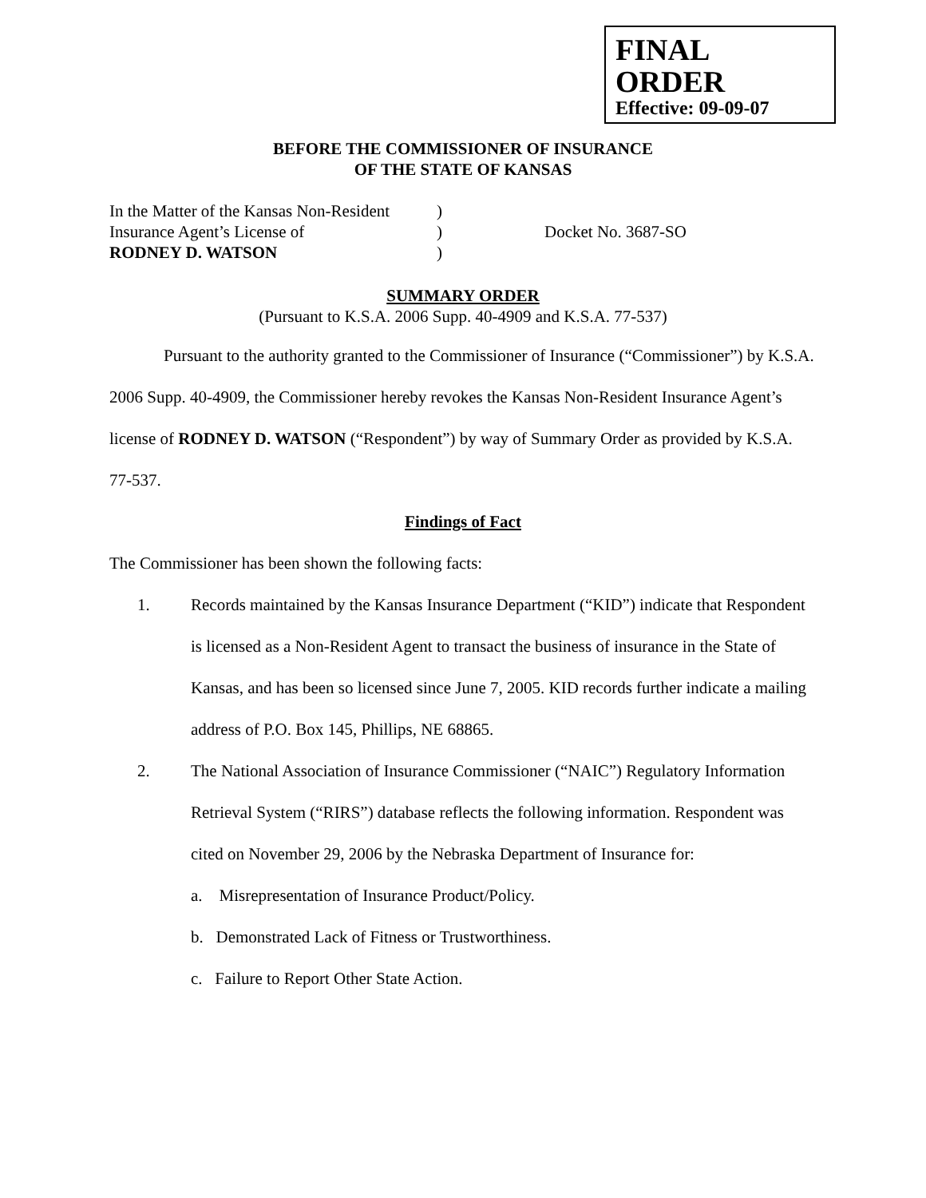FINAL ORDER
Effective: 09-09-07
BEFORE THE COMMISSIONER OF INSURANCE
OF THE STATE OF KANSAS
| In the Matter of the Kansas Non-Resident | ) | |
| Insurance Agent’s License of | ) | Docket No. 3687-SO |
| RODNEY D. WATSON | ) | |
SUMMARY ORDER
(Pursuant to K.S.A. 2006 Supp. 40-4909 and K.S.A. 77-537)
Pursuant to the authority granted to the Commissioner of Insurance (“Commissioner”) by K.S.A. 2006 Supp. 40-4909, the Commissioner hereby revokes the Kansas Non-Resident Insurance Agent’s license of RODNEY D. WATSON (“Respondent”) by way of Summary Order as provided by K.S.A. 77-537.
Findings of Fact
The Commissioner has been shown the following facts:
1. Records maintained by the Kansas Insurance Department (“KID”) indicate that Respondent is licensed as a Non-Resident Agent to transact the business of insurance in the State of Kansas, and has been so licensed since June 7, 2005. KID records further indicate a mailing address of P.O. Box 145, Phillips, NE 68865.
2. The National Association of Insurance Commissioner (“NAIC”) Regulatory Information Retrieval System (“RIRS”) database reflects the following information. Respondent was cited on November 29, 2006 by the Nebraska Department of Insurance for:
a. Misrepresentation of Insurance Product/Policy.
b. Demonstrated Lack of Fitness or Trustworthiness.
c. Failure to Report Other State Action.